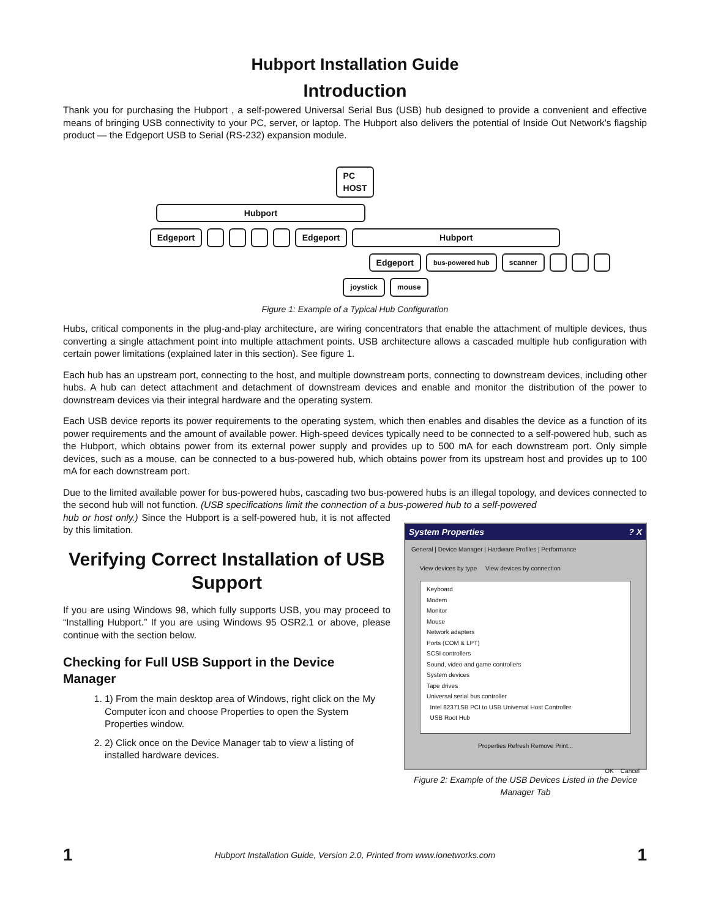Hubport Installation Guide
Introduction
Thank you for purchasing the Hubport , a self-powered Universal Serial Bus (USB) hub designed to provide a convenient and effective means of bringing USB connectivity to your PC, server, or laptop. The Hubport also delivers the potential of Inside Out Network’s flagship product — the Edgeport USB to Serial (RS-232) expansion module.
PC
HOST
Hubport
Edgeport Edgeport Hubport
Edgeport bus-powered hub scanner
joystick mouse
Figure 1: Example of a Typical Hub Configuration
Hubs, critical components in the plug-and-play architecture, are wiring concentrators that enable the attachment of multiple devices, thus converting a single attachment point into multiple attachment points. USB architecture allows a cascaded multiple hub configuration with certain power limitations (explained later in this section). See figure 1.
Each hub has an upstream port, connecting to the host, and multiple downstream ports, connecting to downstream devices, including other hubs. A hub can detect attachment and detachment of downstream devices and enable and monitor the distribution of the power to downstream devices via their integral hardware and the operating system.
Each USB device reports its power requirements to the operating system, which then enables and disables the device as a function of its power requirements and the amount of available power. High-speed devices typically need to be connected to a self-powered hub, such as the Hubport, which obtains power from its external power supply and provides up to 500 mA for each downstream port. Only simple devices, such as a mouse, can be connected to a bus-powered hub, which obtains power from its upstream host and provides up to 100 mA for each downstream port.
Due to the limited available power for bus-powered hubs, cascading two bus-powered hubs is an illegal topology, and devices connected to the second hub will not function. (USB specifications limit the connection of a bus-powered hub to a self-powered
hub or host only.) Since the Hubport is a self-powered hub, it is not affected by this limitation.
Verifying Correct Installation of USB Support
If you are using Windows 98, which fully supports USB, you may proceed to “Installing Hubport.” If you are using Windows 95 OSR2.1 or above, please continue with the section below.
Checking for Full USB Support in the Device Manager
1. 1) From the main desktop area of Windows, right click on the My Computer icon and choose Properties to open the System Properties window.
2. 2) Click once on the Device Manager tab to view a listing of installed hardware devices.
System Properties ? X
General | Device Manager | Hardware Profiles | Performance
View devices by type View devices by connection
Keyboard
Modem
Monitor
Mouse
Network adapters
Ports (COM & LPT)
SCSI controllers
Sound, video and game controllers
System devices
Tape drives
Universal serial bus controller
Intel 82371SB PCI to USB Universal Host Controller
USB Root Hub
Properties Refresh Remove Print...
OK Cancel
Figure 2: Example of the USB Devices Listed in the Device Manager Tab
1 Hubport Installation Guide, Version 2.0, Printed from www.ionetworks.com 1